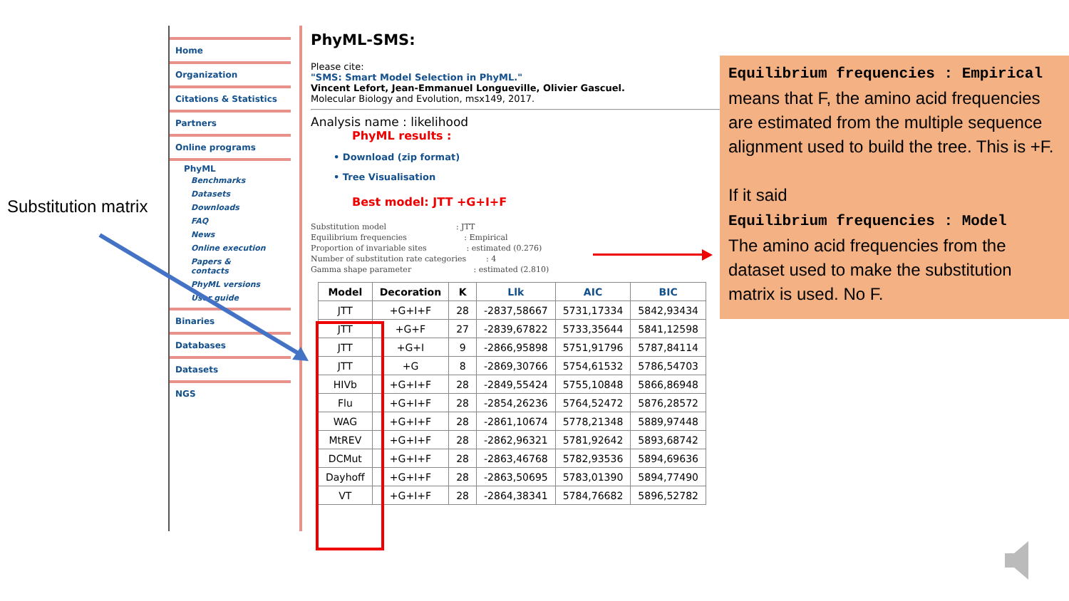Substitution matrix
Home
Organization
Citations & Statistics
Partners
Online programs
PhyML
Benchmarks
Datasets
Downloads
FAQ
News
Online execution
Papers & contacts
PhyML versions
User guide
Binaries
Databases
Datasets
NGS
PhyML-SMS:
Please cite:
"SMS: Smart Model Selection in PhyML."
Vincent Lefort, Jean-Emmanuel Longueville, Olivier Gascuel.
Molecular Biology and Evolution, msx149, 2017.
Analysis name : likelihood
PhyML results :
• Download (zip format)
• Tree Visualisation
Best model: JTT +G+I+F
Substitution model                            : JTT
Equilibrium frequencies                       : Empirical
Proportion of invariable sites                : estimated (0.276)
Number of substitution rate categories        : 4
Gamma shape parameter                         : estimated (2.810)
| Model | Decoration | K | Llk | AIC | BIC |
| --- | --- | --- | --- | --- | --- |
| JTT | +G+I+F | 28 | -2837,58667 | 5731,17334 | 5842,93434 |
| JTT | +G+F | 27 | -2839,67822 | 5733,35644 | 5841,12598 |
| JTT | +G+I | 9 | -2866,95898 | 5751,91796 | 5787,84114 |
| JTT | +G | 8 | -2869,30766 | 5754,61532 | 5786,54703 |
| HIVb | +G+I+F | 28 | -2849,55424 | 5755,10848 | 5866,86948 |
| Flu | +G+I+F | 28 | -2854,26236 | 5764,52472 | 5876,28572 |
| WAG | +G+I+F | 28 | -2861,10674 | 5778,21348 | 5889,97448 |
| MtREV | +G+I+F | 28 | -2862,96321 | 5781,92642 | 5893,68742 |
| DCMut | +G+I+F | 28 | -2863,46768 | 5782,93536 | 5894,69636 |
| Dayhoff | +G+I+F | 28 | -2863,50695 | 5783,01390 | 5894,77490 |
| VT | +G+I+F | 28 | -2864,38341 | 5784,76682 | 5896,52782 |
Equilibrium frequencies : Empirical
means that F, the amino acid frequencies are estimated from the multiple sequence alignment used to build the tree. This is +F.
If it said
Equilibrium frequencies : Model
The amino acid frequencies from the dataset used to make the substitution matrix is used. No F.